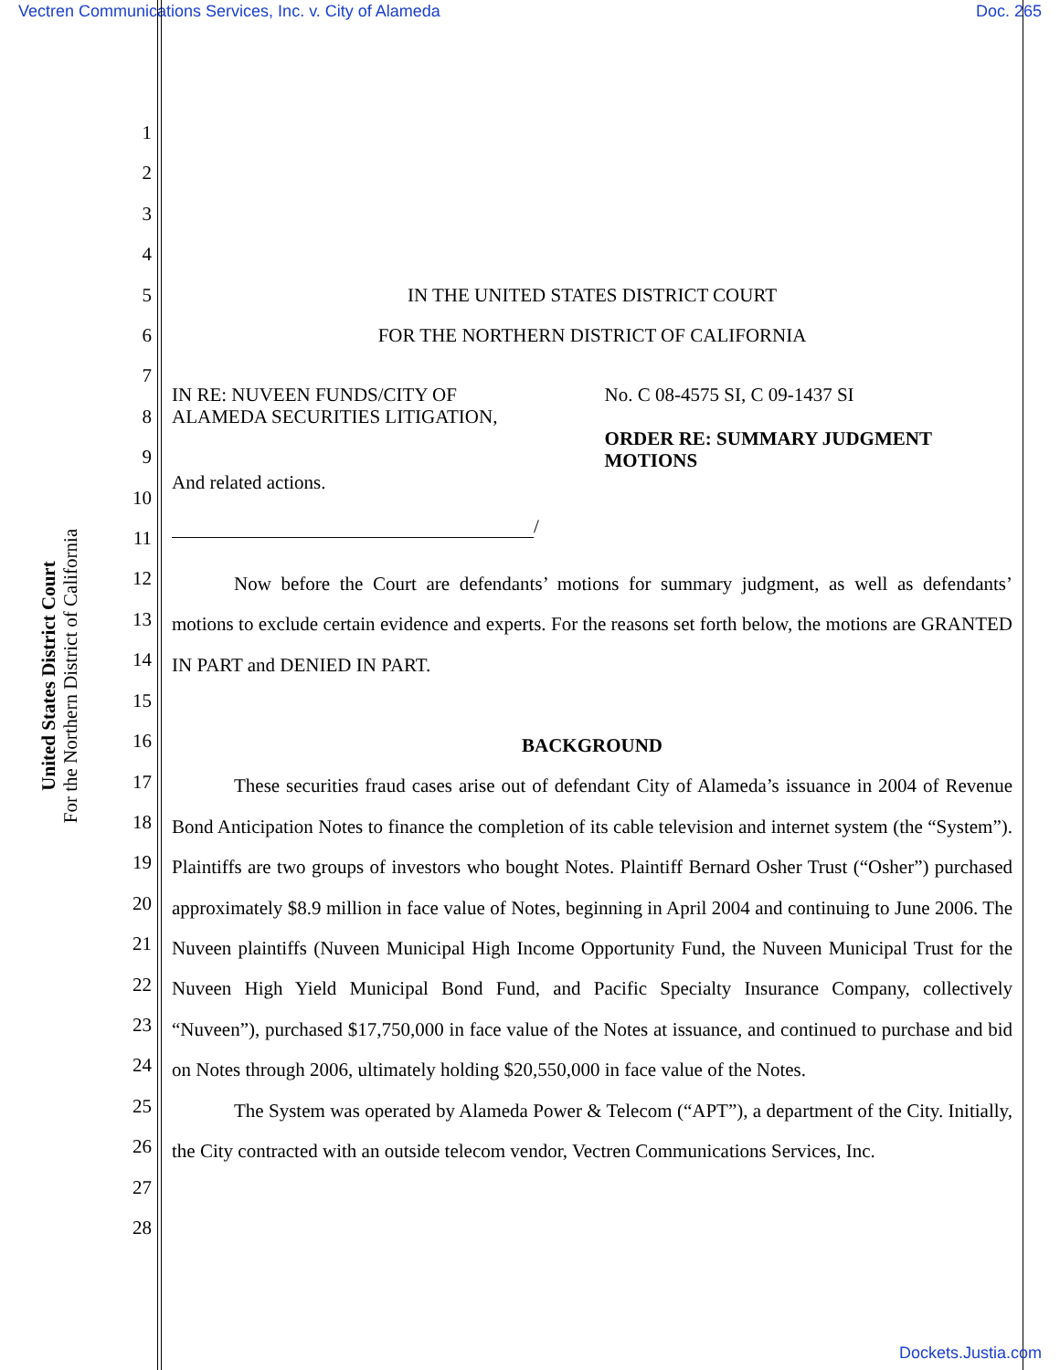Vectren Communications Services, Inc. v. City of Alameda Doc. 265
United States District Court
For the Northern District of California
1
2
3
4
5
6
7
8
9
10
11
12
13
14
15
16
17
18
19
20
21
22
23
24
25
26
27
28
IN THE UNITED STATES DISTRICT COURT
FOR THE NORTHERN DISTRICT OF CALIFORNIA
IN RE: NUVEEN FUNDS/CITY OF
ALAMEDA SECURITIES LITIGATION,
And related actions.
/
No. C 08-4575 SI, C 09-1437 SI
ORDER RE: SUMMARY JUDGMENT MOTIONS
Now before the Court are defendants’ motions for summary judgment, as well as defendants’ motions to exclude certain evidence and experts. For the reasons set forth below, the motions are GRANTED IN PART and DENIED IN PART.
BACKGROUND
These securities fraud cases arise out of defendant City of Alameda’s issuance in 2004 of Revenue Bond Anticipation Notes to finance the completion of its cable television and internet system (the “System”). Plaintiffs are two groups of investors who bought Notes. Plaintiff Bernard Osher Trust (“Osher”) purchased approximately $8.9 million in face value of Notes, beginning in April 2004 and continuing to June 2006. The Nuveen plaintiffs (Nuveen Municipal High Income Opportunity Fund, the Nuveen Municipal Trust for the Nuveen High Yield Municipal Bond Fund, and Pacific Specialty Insurance Company, collectively “Nuveen”), purchased $17,750,000 in face value of the Notes at issuance, and continued to purchase and bid on Notes through 2006, ultimately holding $20,550,000 in face value of the Notes.
The System was operated by Alameda Power & Telecom (“APT”), a department of the City. Initially, the City contracted with an outside telecom vendor, Vectren Communications Services, Inc.
Dockets.Justia.com